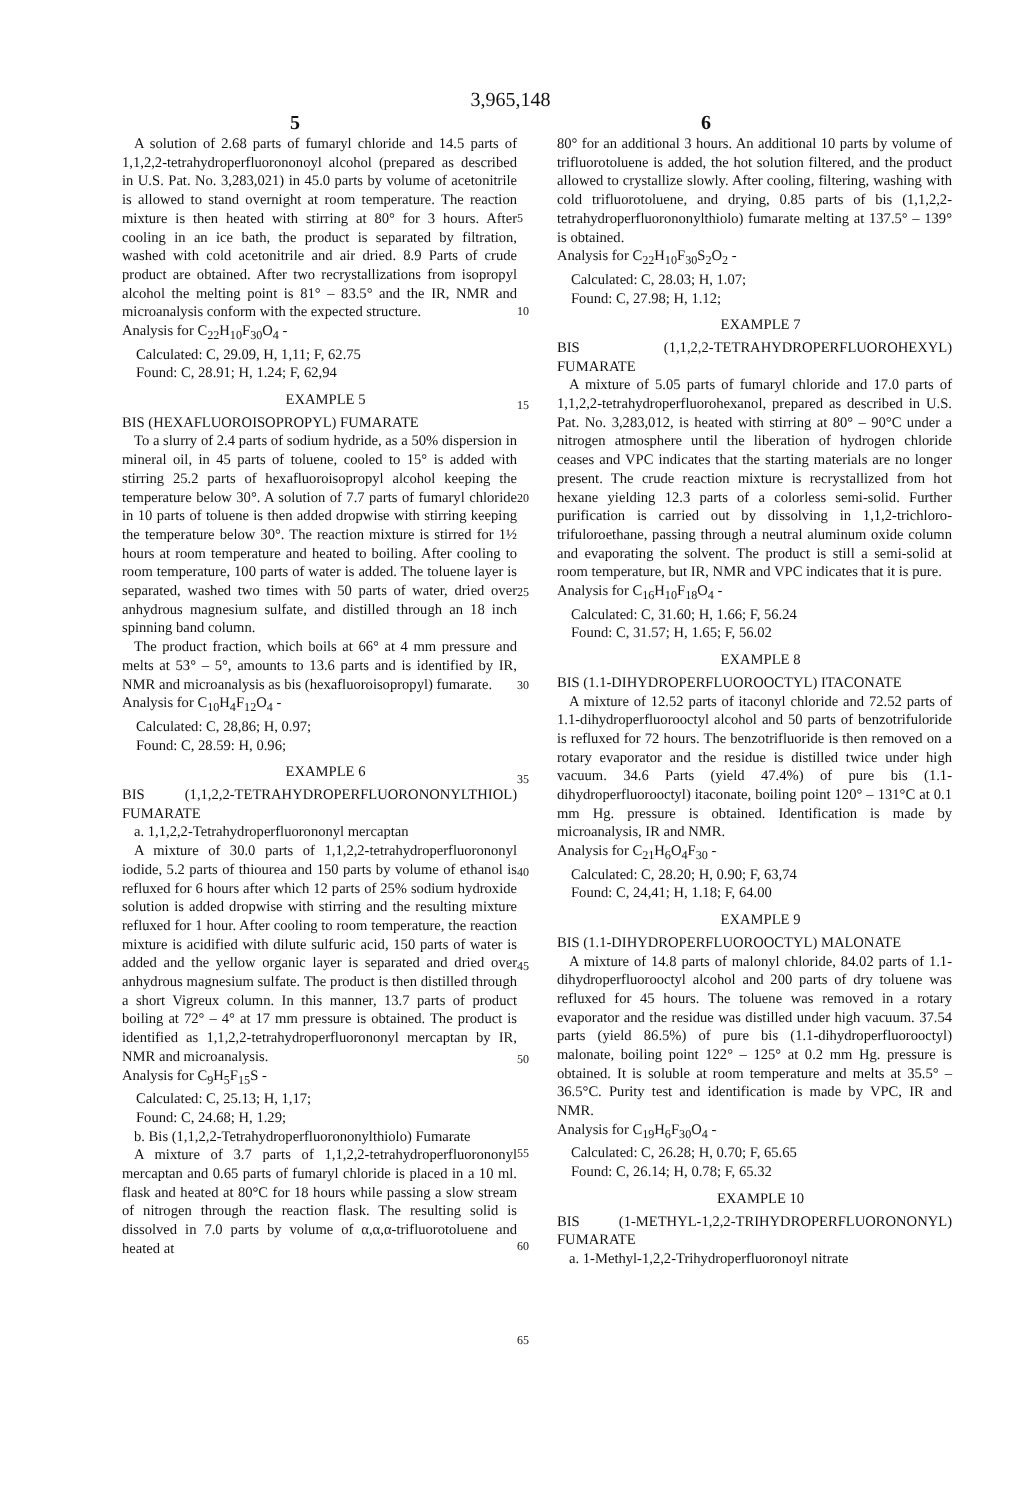3,965,148
5 6
A solution of 2.68 parts of fumaryl chloride and 14.5 parts of 1,1,2,2-tetrahydroperfluorononoyl alcohol (prepared as described in U.S. Pat. No. 3,283,021) in 45.0 parts by volume of acetonitrile is allowed to stand overnight at room temperature. The reaction mixture is then heated with stirring at 80° for 3 hours. After cooling in an ice bath, the product is separated by filtration, washed with cold acetonitrile and air dried. 8.9 Parts of crude product are obtained. After two recrystallizations from isopropyl alcohol the melting point is 81° – 83.5° and the IR, NMR and microanalysis conform with the expected structure.
Analysis for C<sub>22</sub>H<sub>10</sub>F<sub>30</sub>O<sub>4</sub> -
Calculated: C, 29.09, H, 1,11; F, 62.75
Found: C, 28.91; H, 1.24; F, 62,94
EXAMPLE 5
BIS (HEXAFLUOROISOPROPYL) FUMARATE
To a slurry of 2.4 parts of sodium hydride, as a 50% dispersion in mineral oil, in 45 parts of toluene, cooled to 15° is added with stirring 25.2 parts of hexafluoroisopropyl alcohol keeping the temperature below 30°. A solution of 7.7 parts of fumaryl chloride in 10 parts of toluene is then added dropwise with stirring keeping the temperature below 30°. The reaction mixture is stirred for 1½ hours at room temperature and heated to boiling. After cooling to room temperature, 100 parts of water is added. The toluene layer is separated, washed two times with 50 parts of water, dried over anhydrous magnesium sulfate, and distilled through an 18 inch spinning band column.
The product fraction, which boils at 66° at 4 mm pressure and melts at 53° – 5°, amounts to 13.6 parts and is identified by IR, NMR and microanalysis as bis (hexafluoroisopropyl) fumarate.
Analysis for C<sub>10</sub>H<sub>4</sub>F<sub>12</sub>O<sub>4</sub> -
Calculated: C, 28,86; H, 0.97;
Found: C, 28.59: H, 0.96;
EXAMPLE 6
BIS (1,1,2,2-TETRAHYDROPERFLUORONONYLTHIOL) FUMARATE
a. 1,1,2,2-Tetrahydroperfluorononyl mercaptan
A mixture of 30.0 parts of 1,1,2,2-tetrahydroperfluorononyl iodide, 5.2 parts of thiourea and 150 parts by volume of ethanol is refluxed for 6 hours after which 12 parts of 25% sodium hydroxide solution is added dropwise with stirring and the resulting mixture refluxed for 1 hour. After cooling to room temperature, the reaction mixture is acidified with dilute sulfuric acid, 150 parts of water is added and the yellow organic layer is separated and dried over anhydrous magnesium sulfate. The product is then distilled through a short Vigreux column. In this manner, 13.7 parts of product boiling at 72° – 4° at 17 mm pressure is obtained. The product is identified as 1,1,2,2-tetrahydroperfluorononyl mercaptan by IR, NMR and microanalysis.
Analysis for C<sub>9</sub>H<sub>5</sub>F<sub>15</sub>S -
Calculated: C, 25.13; H, 1,17;
Found: C, 24.68; H, 1.29;
b. Bis (1,1,2,2-Tetrahydroperfluorononylthiolo) Fumarate
A mixture of 3.7 parts of 1,1,2,2-tetrahydroperfluorononyl mercaptan and 0.65 parts of fumaryl chloride is placed in a 10 ml. flask and heated at 80°C for 18 hours while passing a slow stream of nitrogen through the reaction flask. The resulting solid is dissolved in 7.0 parts by volume of α,α,α-trifluorotoluene and heated at
5
10
15
20
25
30
35
40
45
50
55
60
65
80° for an additional 3 hours. An additional 10 parts by volume of trifluorotoluene is added, the hot solution filtered, and the product allowed to crystallize slowly. After cooling, filtering, washing with cold trifluorotoluene, and drying, 0.85 parts of bis (1,1,2,2-tetrahydroperfluorononylthiolo) fumarate melting at 137.5° – 139° is obtained.
Analysis for C<sub>22</sub>H<sub>10</sub>F<sub>30</sub>S<sub>2</sub>O<sub>2</sub> -
Calculated: C, 28.03; H, 1.07;
Found: C, 27.98; H, 1.12;
EXAMPLE 7
BIS (1,1,2,2-TETRAHYDROPERFLUOROHEXYL) FUMARATE
A mixture of 5.05 parts of fumaryl chloride and 17.0 parts of 1,1,2,2-tetrahydroperfluorohexanol, prepared as described in U.S. Pat. No. 3,283,012, is heated with stirring at 80° – 90°C under a nitrogen atmosphere until the liberation of hydrogen chloride ceases and VPC indicates that the starting materials are no longer present. The crude reaction mixture is recrystallized from hot hexane yielding 12.3 parts of a colorless semi-solid. Further purification is carried out by dissolving in 1,1,2-trichloro-trifuloroethane, passing through a neutral aluminum oxide column and evaporating the solvent. The product is still a semi-solid at room temperature, but IR, NMR and VPC indicates that it is pure.
Analysis for C<sub>16</sub>H<sub>10</sub>F<sub>18</sub>O<sub>4</sub> -
Calculated: C, 31.60; H, 1.66; F, 56.24
Found: C, 31.57; H, 1.65; F, 56.02
EXAMPLE 8
BIS (1.1-DIHYDROPERFLUOROOCTYL) ITACONATE
A mixture of 12.52 parts of itaconyl chloride and 72.52 parts of 1.1-dihydroperfluorooctyl alcohol and 50 parts of benzotrifuloride is refluxed for 72 hours. The benzotrifluoride is then removed on a rotary evaporator and the residue is distilled twice under high vacuum. 34.6 Parts (yield 47.4%) of pure bis (1.1-dihydroperfluorooctyl) itaconate, boiling point 120° – 131°C at 0.1 mm Hg. pressure is obtained. Identification is made by microanalysis, IR and NMR.
Analysis for C<sub>21</sub>H<sub>6</sub>O<sub>4</sub>F<sub>30</sub> -
Calculated: C, 28.20; H, 0.90; F, 63,74
Found: C, 24,41; H, 1.18; F, 64.00
EXAMPLE 9
BIS (1.1-DIHYDROPERFLUOROOCTYL) MALONATE
A mixture of 14.8 parts of malonyl chloride, 84.02 parts of 1.1-dihydroperfluorooctyl alcohol and 200 parts of dry toluene was refluxed for 45 hours. The toluene was removed in a rotary evaporator and the residue was distilled under high vacuum. 37.54 parts (yield 86.5%) of pure bis (1.1-dihydroperfluorooctyl) malonate, boiling point 122° – 125° at 0.2 mm Hg. pressure is obtained. It is soluble at room temperature and melts at 35.5° – 36.5°C. Purity test and identification is made by VPC, IR and NMR.
Analysis for C<sub>19</sub>H<sub>6</sub>F<sub>30</sub>O<sub>4</sub> -
Calculated: C, 26.28; H, 0.70; F, 65.65
Found: C, 26.14; H, 0.78; F, 65.32
EXAMPLE 10
BIS (1-METHYL-1,2,2-TRIHYDROPERFLUORONONYL) FUMARATE
a. 1-Methyl-1,2,2-Trihydroperfluoronoyl nitrate